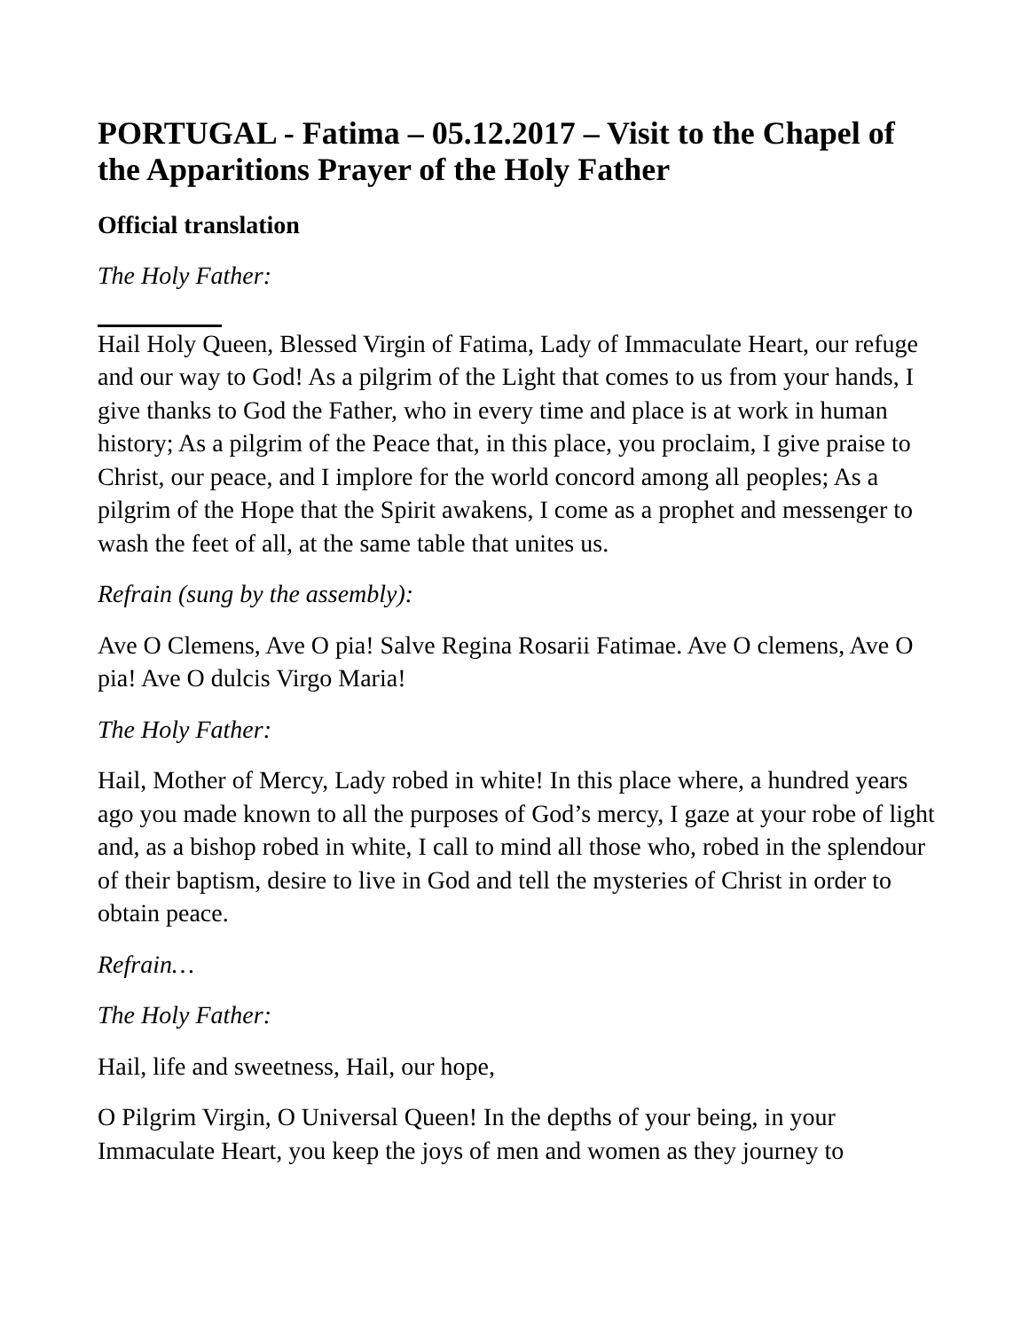PORTUGAL - Fatima – 05.12.2017 – Visit to the Chapel of the Apparitions Prayer of the Holy Father
Official translation
The Holy Father:
Hail Holy Queen, Blessed Virgin of Fatima, Lady of Immaculate Heart, our refuge and our way to God! As a pilgrim of the Light that comes to us from your hands, I give thanks to God the Father, who in every time and place is at work in human history; As a pilgrim of the Peace that, in this place, you proclaim, I give praise to Christ, our peace, and I implore for the world concord among all peoples; As a pilgrim of the Hope that the Spirit awakens, I come as a prophet and messenger to wash the feet of all, at the same table that unites us.
Refrain (sung by the assembly):
Ave O Clemens, Ave O pia! Salve Regina Rosarii Fatimae. Ave O clemens, Ave O pia! Ave O dulcis Virgo Maria!
The Holy Father:
Hail, Mother of Mercy, Lady robed in white! In this place where, a hundred years ago you made known to all the purposes of God’s mercy, I gaze at your robe of light and, as a bishop robed in white, I call to mind all those who, robed in the splendour of their baptism, desire to live in God and tell the mysteries of Christ in order to obtain peace.
Refrain…
The Holy Father:
Hail, life and sweetness, Hail, our hope,
O Pilgrim Virgin, O Universal Queen! In the depths of your being, in your Immaculate Heart, you keep the joys of men and women as they journey to